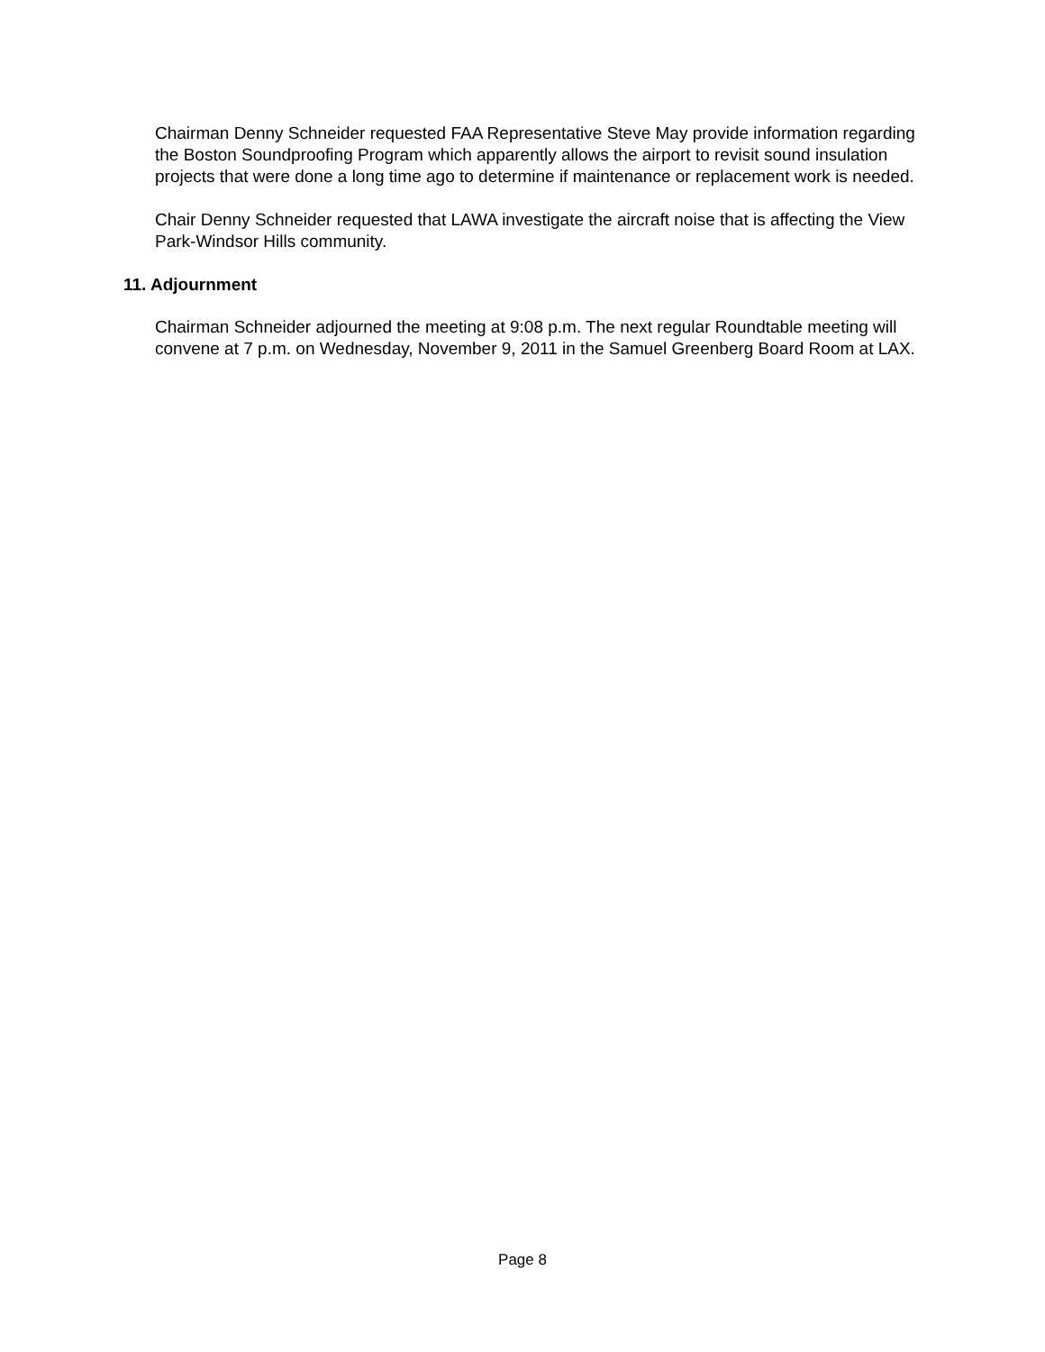Chairman Denny Schneider requested FAA Representative Steve May provide information regarding the Boston Soundproofing Program which apparently allows the airport to revisit sound insulation projects that were done a long time ago to determine if maintenance or replacement work is needed.
Chair Denny Schneider requested that LAWA investigate the aircraft noise that is affecting the View Park-Windsor Hills community.
11. Adjournment
Chairman Schneider adjourned the meeting at 9:08 p.m. The next regular Roundtable meeting will convene at 7 p.m. on Wednesday, November 9, 2011 in the Samuel Greenberg Board Room at LAX.
Page 8